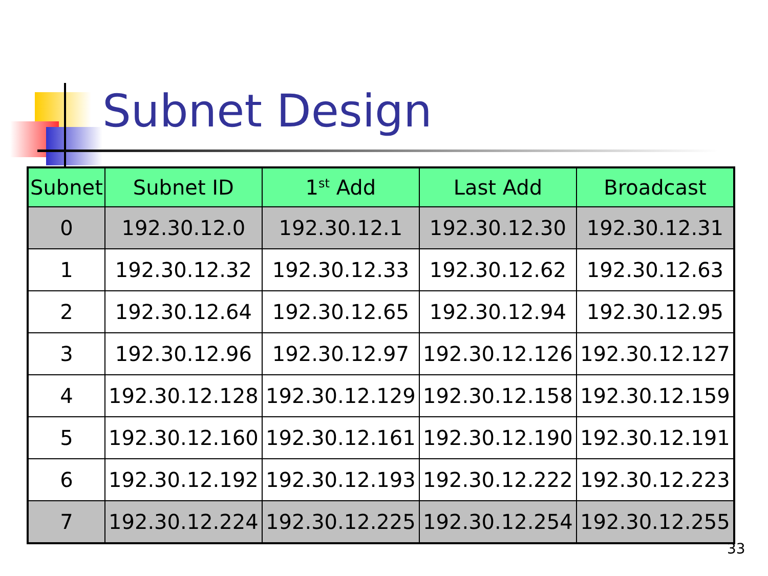Subnet Design
| Subnet | Subnet ID | 1<sup>st</sup> Add | Last Add | Broadcast |
| --- | --- | --- | --- | --- |
| 0 | 192.30.12.0 | 192.30.12.1 | 192.30.12.30 | 192.30.12.31 |
| 1 | 192.30.12.32 | 192.30.12.33 | 192.30.12.62 | 192.30.12.63 |
| 2 | 192.30.12.64 | 192.30.12.65 | 192.30.12.94 | 192.30.12.95 |
| 3 | 192.30.12.96 | 192.30.12.97 | 192.30.12.126 | 192.30.12.127 |
| 4 | 192.30.12.128 | 192.30.12.129 | 192.30.12.158 | 192.30.12.159 |
| 5 | 192.30.12.160 | 192.30.12.161 | 192.30.12.190 | 192.30.12.191 |
| 6 | 192.30.12.192 | 192.30.12.193 | 192.30.12.222 | 192.30.12.223 |
| 7 | 192.30.12.224 | 192.30.12.225 | 192.30.12.254 | 192.30.12.255 |
33